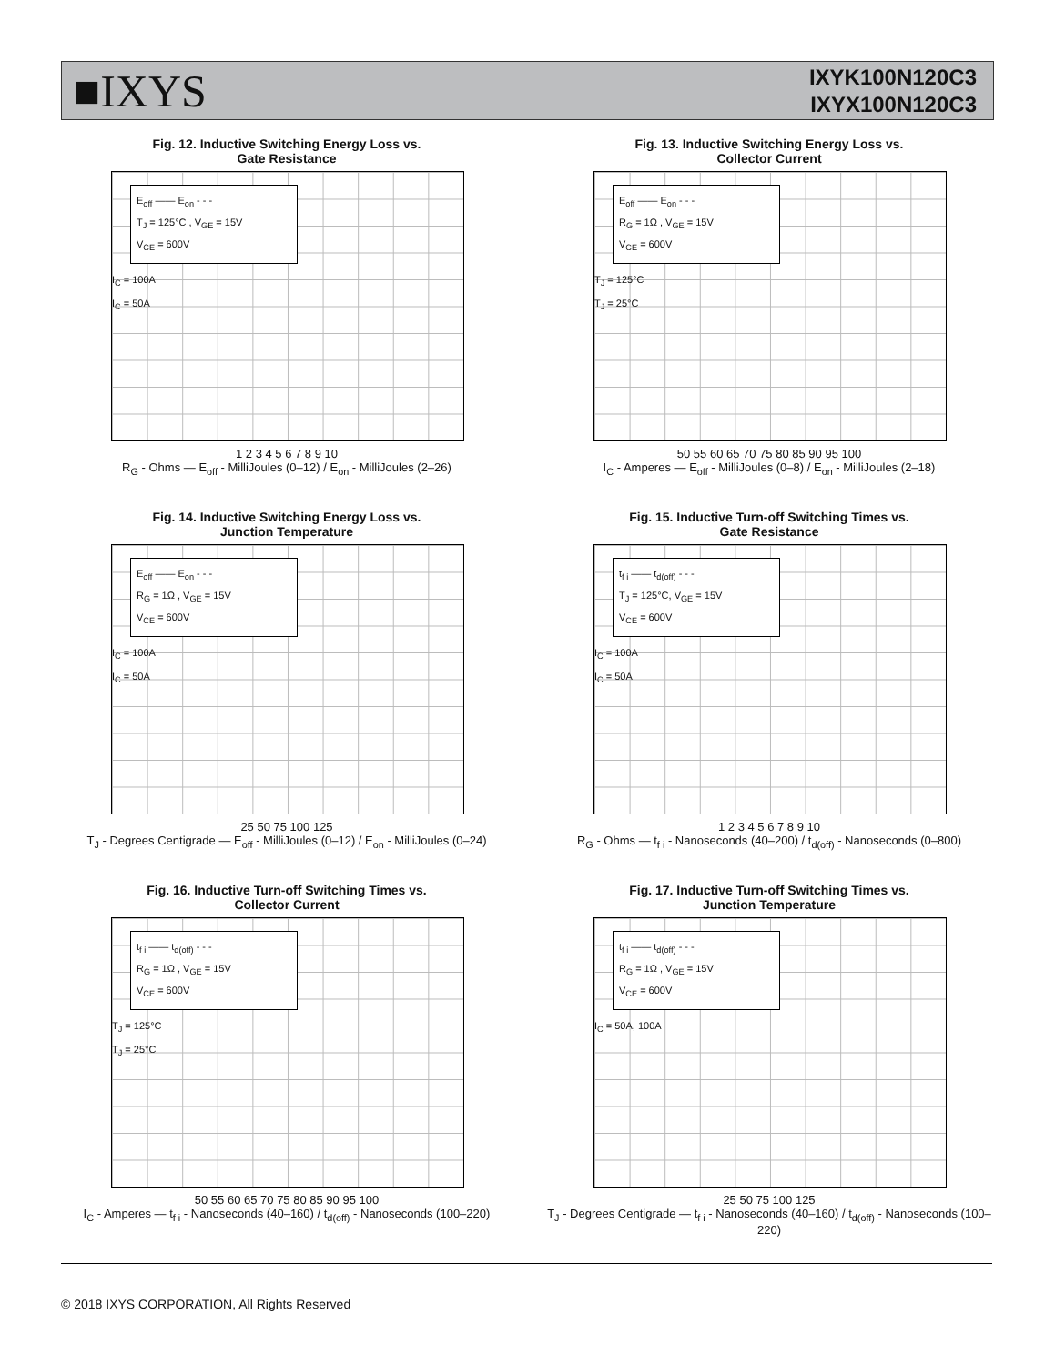■IXYS
IXYK100N120C3
IXYX100N120C3
Fig. 12. Inductive Switching Energy Loss vs.
Gate Resistance
E<sub>off</sub> —— E<sub>on</sub> - - -
T<sub>J</sub> = 125°C , V<sub>GE</sub> = 15V
V<sub>CE</sub> = 600V
I<sub>C</sub> = 100A
I<sub>C</sub> = 50A
1 2 3 4 5 6 7 8 9 10
R<sub>G</sub> - Ohms — E<sub>off</sub> - MilliJoules (0–12) / E<sub>on</sub> - MilliJoules (2–26)
Fig. 13. Inductive Switching Energy Loss vs.
Collector Current
E<sub>off</sub> —— E<sub>on</sub> - - -
R<sub>G</sub> = 1Ω , V<sub>GE</sub> = 15V
V<sub>CE</sub> = 600V
T<sub>J</sub> = 125°C
T<sub>J</sub> = 25°C
50 55 60 65 70 75 80 85 90 95 100
I<sub>C</sub> - Amperes — E<sub>off</sub> - MilliJoules (0–8) / E<sub>on</sub> - MilliJoules (2–18)
Fig. 14. Inductive Switching Energy Loss vs.
Junction Temperature
E<sub>off</sub> —— E<sub>on</sub> - - -
R<sub>G</sub> = 1Ω , V<sub>GE</sub> = 15V
V<sub>CE</sub> = 600V
I<sub>C</sub> = 100A
I<sub>C</sub> = 50A
25 50 75 100 125
T<sub>J</sub> - Degrees Centigrade — E<sub>off</sub> - MilliJoules (0–12) / E<sub>on</sub> - MilliJoules (0–24)
Fig. 15. Inductive Turn-off Switching Times vs.
Gate Resistance
t<sub>f i</sub> —— t<sub>d(off)</sub> - - -
T<sub>J</sub> = 125°C, V<sub>GE</sub> = 15V
V<sub>CE</sub> = 600V
I<sub>C</sub> = 100A
I<sub>C</sub> = 50A
1 2 3 4 5 6 7 8 9 10
R<sub>G</sub> - Ohms — t<sub>f i</sub> - Nanoseconds (40–200) / t<sub>d(off)</sub> - Nanoseconds (0–800)
Fig. 16. Inductive Turn-off Switching Times vs.
Collector Current
t<sub>f i</sub> —— t<sub>d(off)</sub> - - -
R<sub>G</sub> = 1Ω , V<sub>GE</sub> = 15V
V<sub>CE</sub> = 600V
T<sub>J</sub> = 125°C
T<sub>J</sub> = 25°C
50 55 60 65 70 75 80 85 90 95 100
I<sub>C</sub> - Amperes — t<sub>f i</sub> - Nanoseconds (40–160) / t<sub>d(off)</sub> - Nanoseconds (100–220)
Fig. 17. Inductive Turn-off Switching Times vs.
Junction Temperature
t<sub>f i</sub> —— t<sub>d(off)</sub> - - -
R<sub>G</sub> = 1Ω , V<sub>GE</sub> = 15V
V<sub>CE</sub> = 600V
I<sub>C</sub> = 50A, 100A
25 50 75 100 125
T<sub>J</sub> - Degrees Centigrade — t<sub>f i</sub> - Nanoseconds (40–160) / t<sub>d(off)</sub> - Nanoseconds (100–220)
© 2018 IXYS CORPORATION, All Rights Reserved